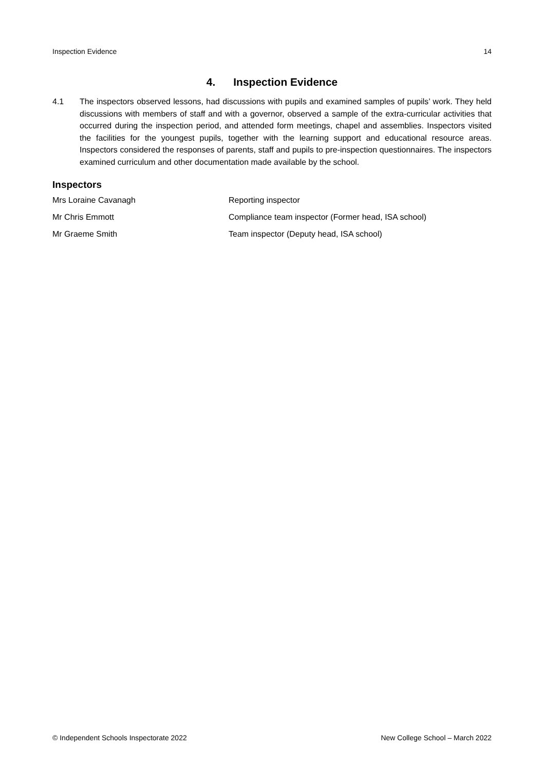Inspection Evidence 14
4. Inspection Evidence
4.1 The inspectors observed lessons, had discussions with pupils and examined samples of pupils’ work. They held discussions with members of staff and with a governor, observed a sample of the extra-curricular activities that occurred during the inspection period, and attended form meetings, chapel and assemblies. Inspectors visited the facilities for the youngest pupils, together with the learning support and educational resource areas. Inspectors considered the responses of parents, staff and pupils to pre-inspection questionnaires. The inspectors examined curriculum and other documentation made available by the school.
Inspectors
| Mrs Loraine Cavanagh | Reporting inspector |
| Mr Chris Emmott | Compliance team inspector (Former head, ISA school) |
| Mr Graeme Smith | Team inspector (Deputy head, ISA school) |
© Independent Schools Inspectorate 2022 New College School – March 2022